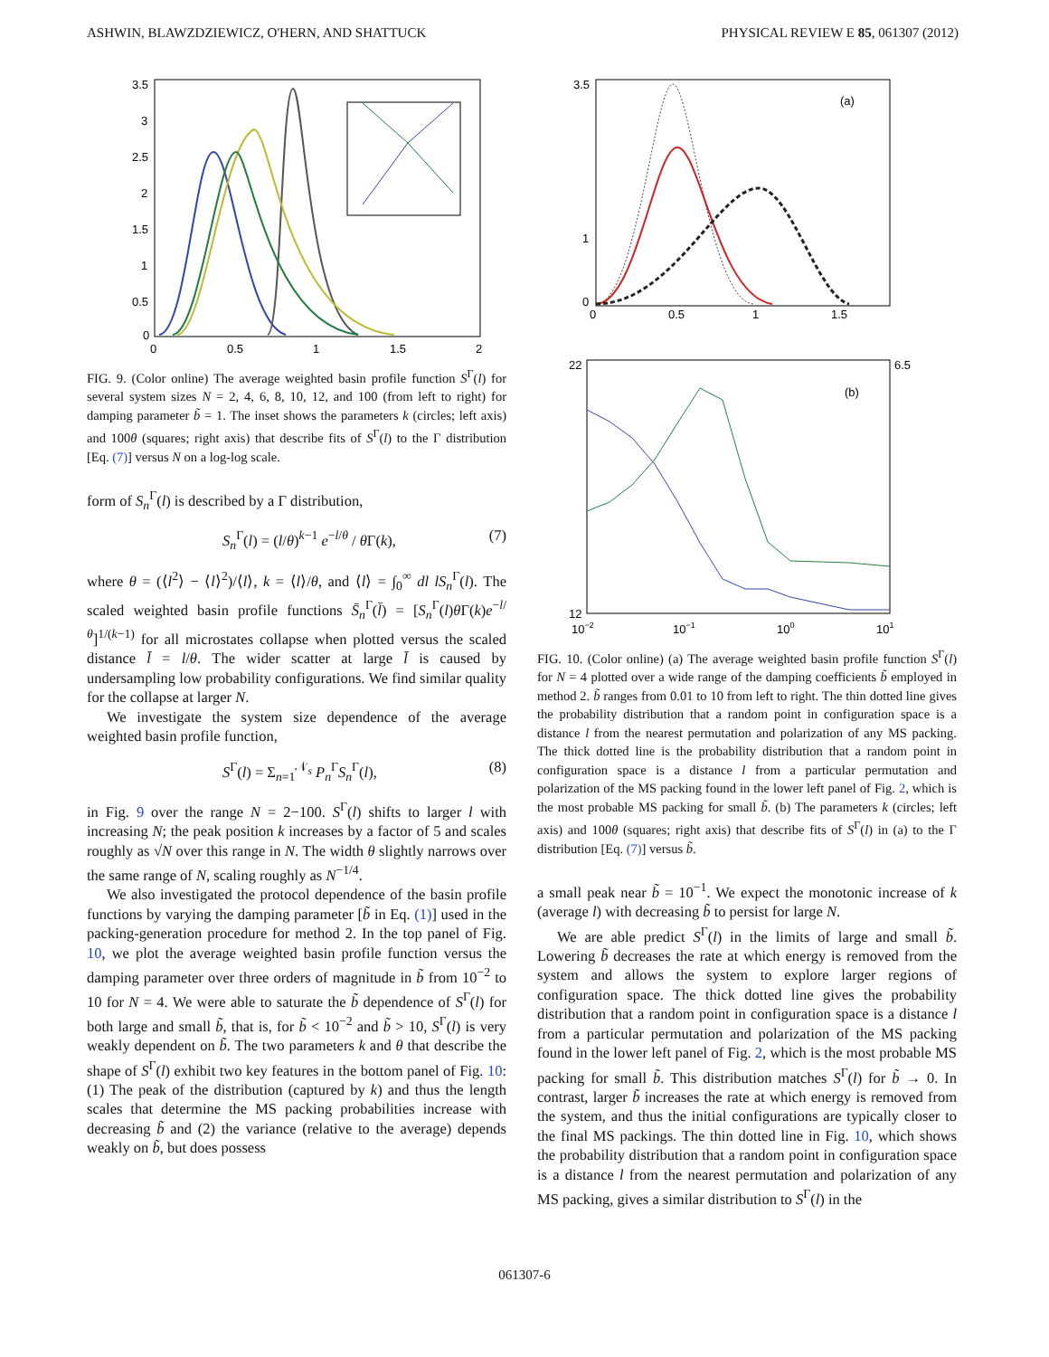ASHWIN, BLAWZDZIEWICZ, O'HERN, AND SHATTUCK PHYSICAL REVIEW E 85, 061307 (2012)
3.5
3
2.5
2
1.5
1
0.5
0
0
0.5
1
1.5
2
FIG. 9. (Color online) The average weighted basin profile function S<sup>Γ</sup>(l) for several system sizes N = 2, 4, 6, 8, 10, 12, and 100 (from left to right) for damping parameter b̃ = 1. The inset shows the parameters k (circles; left axis) and 100θ (squares; right axis) that describe fits of S<sup>Γ</sup>(l) to the Γ distribution [Eq. (7)] versus N on a log-log scale.
form of S<sub>n</sub><sup>Γ</sup>(l) is described by a Γ distribution,
S<sub>n</sub><sup>Γ</sup>(l) = (l/θ)<sup>k−1</sup> e<sup>−l/θ</sup> / θ Γ(k), (7)
where θ = (⟨l<sup>2</sup>⟩ − ⟨l⟩<sup>2</sup>)/⟨l⟩, k = ⟨l⟩/θ, and ⟨l⟩ = ∫<sub>0</sub><sup>∞</sup> dl lS<sub>n</sub><sup>Γ</sup>(l). The scaled weighted basin profile functions S̄<sub>n</sub><sup>Γ</sup>(l̄) = [S<sub>n</sub><sup>Γ</sup>(l)θ Γ(k)e<sup>−l/θ</sup>]<sup>1/(k−1)</sup> for all microstates collapse when plotted versus the scaled distance l̄ = l/θ. The wider scatter at large l̄ is caused by undersampling low probability configurations. We find similar quality for the collapse at larger N.
We investigate the system size dependence of the average weighted basin profile function,
S<sup>Γ</sup>(l) = Σ<sub>n=1</sub><sup>𝒩<sub>s</sub></sup> P<sub>n</sub><sup>Γ</sup>S<sub>n</sub><sup>Γ</sup>(l), (8)
in Fig. 9 over the range N = 2−100. S<sup>Γ</sup>(l) shifts to larger l with increasing N; the peak position k increases by a factor of 5 and scales roughly as √N over this range in N. The width θ slightly narrows over the same range of N, scaling roughly as N<sup>−1/4</sup>.
We also investigated the protocol dependence of the basin profile functions by varying the damping parameter [b̃ in Eq. (1)] used in the packing-generation procedure for method 2. In the top panel of Fig. 10, we plot the average weighted basin profile function versus the damping parameter over three orders of magnitude in b̃ from 10<sup>−2</sup> to 10 for N = 4. We were able to saturate the b̃ dependence of S<sup>Γ</sup>(l) for both large and small b̃, that is, for b̃ < 10<sup>−2</sup> and b̃ > 10, S<sup>Γ</sup>(l) is very weakly dependent on b̃. The two parameters k and θ that describe the shape of S<sup>Γ</sup>(l) exhibit two key features in the bottom panel of Fig. 10: (1) The peak of the distribution (captured by k) and thus the length scales that determine the MS packing probabilities increase with decreasing b̃ and (2) the variance (relative to the average) depends weakly on b̃, but does possess
3.5
1
0
0
0.5
1
1.5
(a)
22
12
6.5
(b)
10−2
10−1
100
101
FIG. 10. (Color online) (a) The average weighted basin profile function S<sup>Γ</sup>(l) for N = 4 plotted over a wide range of the damping coefficients b̃ employed in method 2. b̃ ranges from 0.01 to 10 from left to right. The thin dotted line gives the probability distribution that a random point in configuration space is a distance l from the nearest permutation and polarization of any MS packing. The thick dotted line is the probability distribution that a random point in configuration space is a distance l from a particular permutation and polarization of the MS packing found in the lower left panel of Fig. 2, which is the most probable MS packing for small b̃. (b) The parameters k (circles; left axis) and 100θ (squares; right axis) that describe fits of S<sup>Γ</sup>(l) in (a) to the Γ distribution [Eq. (7)] versus b̃.
a small peak near b̃ = 10<sup>−1</sup>. We expect the monotonic increase of k (average l) with decreasing b̃ to persist for large N.
We are able predict S<sup>Γ</sup>(l) in the limits of large and small b̃. Lowering b̃ decreases the rate at which energy is removed from the system and allows the system to explore larger regions of configuration space. The thick dotted line gives the probability distribution that a random point in configuration space is a distance l from a particular permutation and polarization of the MS packing found in the lower left panel of Fig. 2, which is the most probable MS packing for small b̃. This distribution matches S<sup>Γ</sup>(l) for b̃ → 0. In contrast, larger b̃ increases the rate at which energy is removed from the system, and thus the initial configurations are typically closer to the final MS packings. The thin dotted line in Fig. 10, which shows the probability distribution that a random point in configuration space is a distance l from the nearest permutation and polarization of any MS packing, gives a similar distribution to S<sup>Γ</sup>(l) in the
061307-6